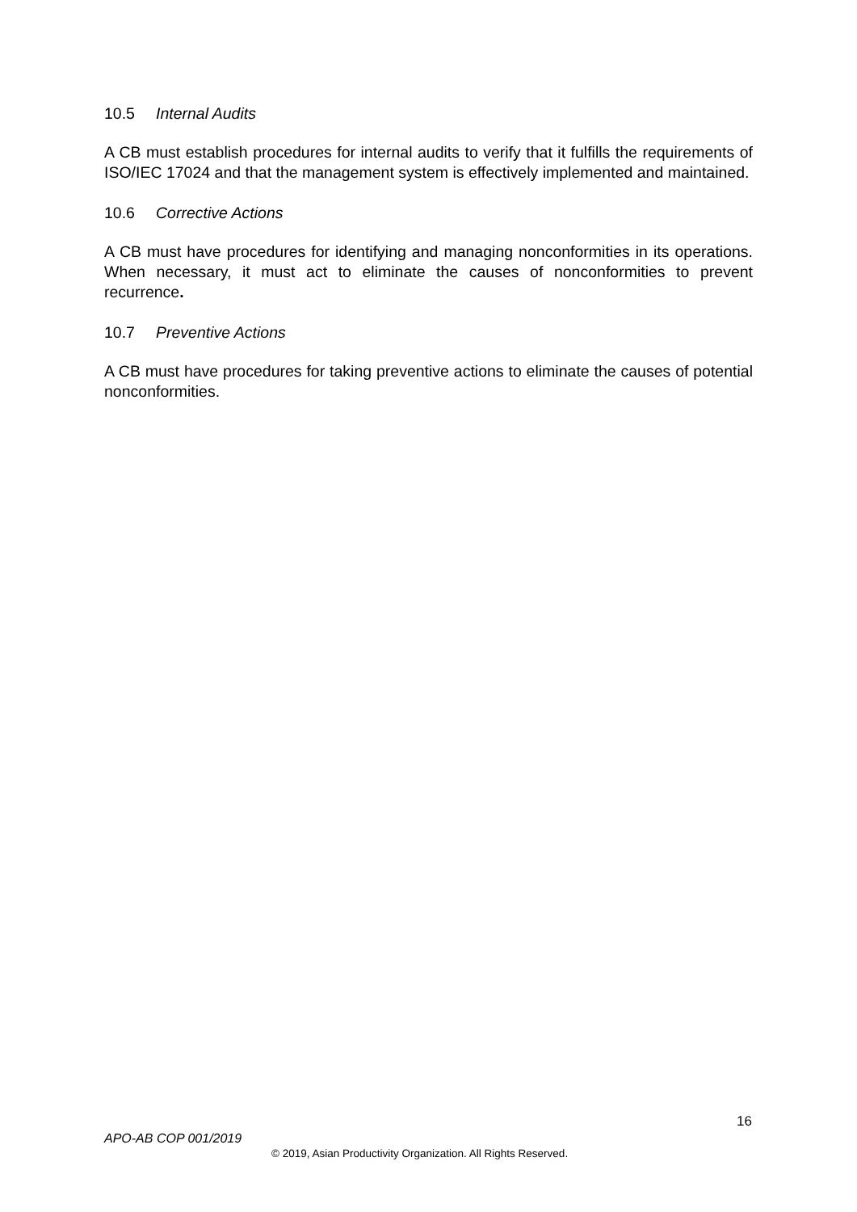10.5 Internal Audits
A CB must establish procedures for internal audits to verify that it fulfills the requirements of ISO/IEC 17024 and that the management system is effectively implemented and maintained.
10.6 Corrective Actions
A CB must have procedures for identifying and managing nonconformities in its operations. When necessary, it must act to eliminate the causes of nonconformities to prevent recurrence.
10.7 Preventive Actions
A CB must have procedures for taking preventive actions to eliminate the causes of potential nonconformities.
16
APO-AB COP 001/2019
© 2019, Asian Productivity Organization. All Rights Reserved.